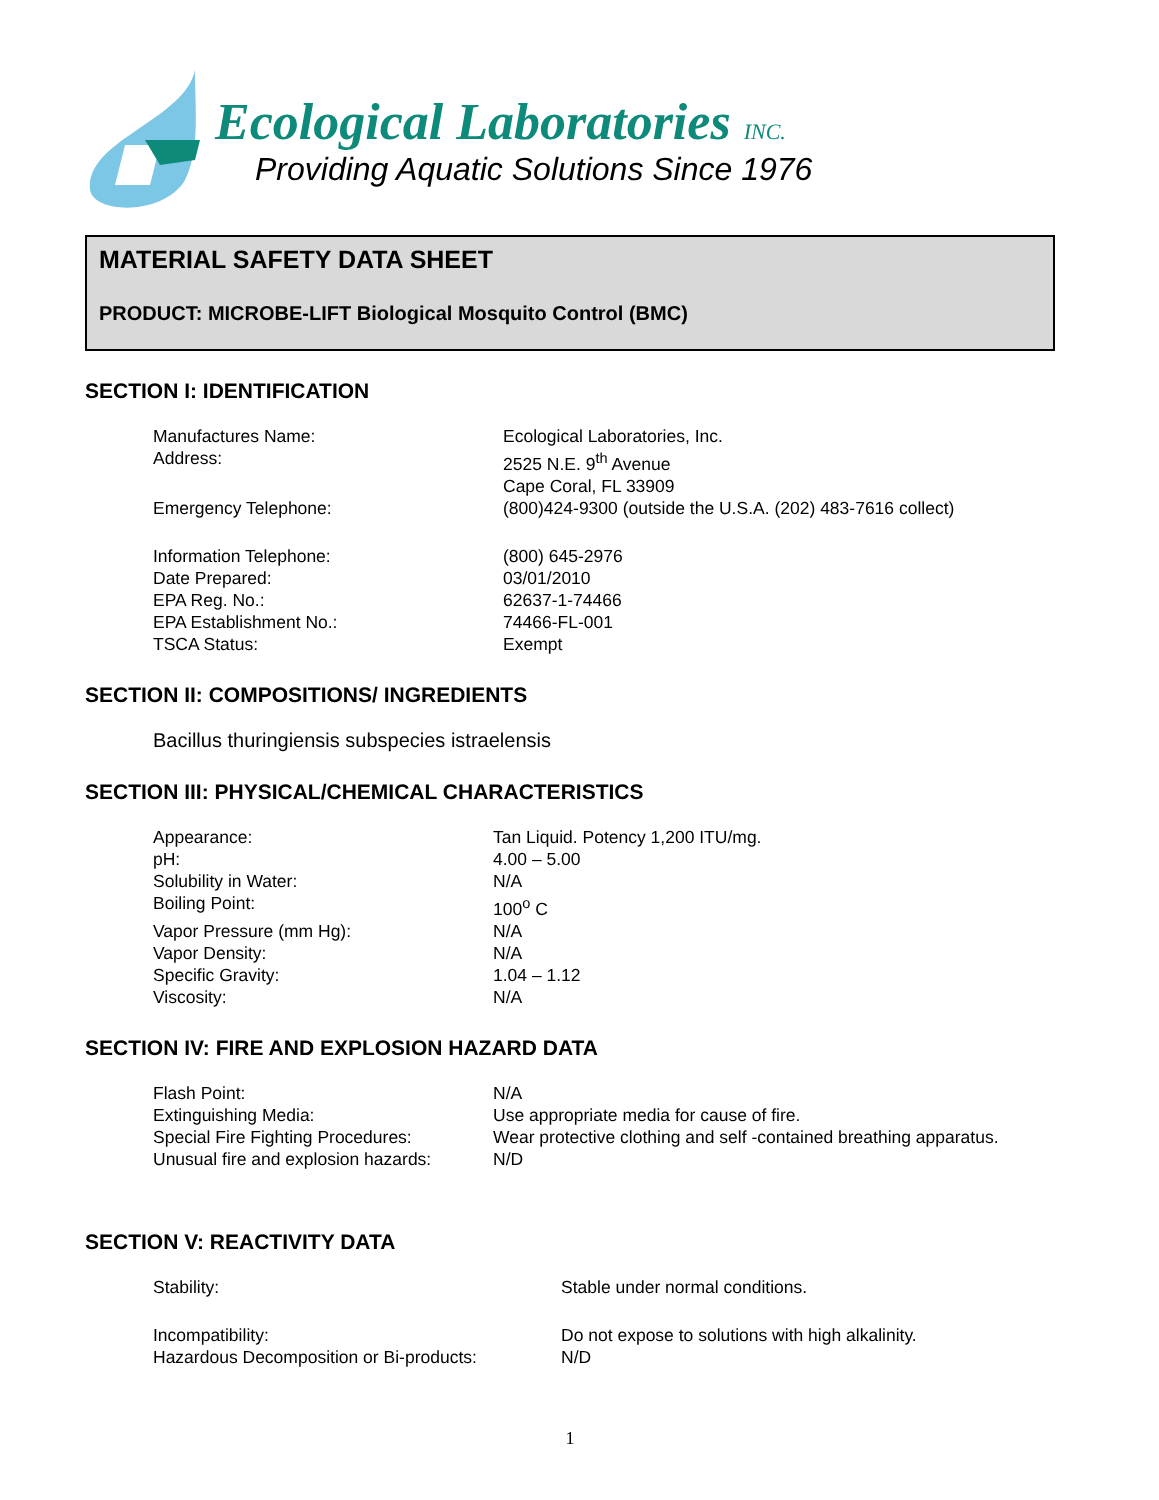Ecological Laboratories INC.
Providing Aquatic Solutions Since 1976
MATERIAL SAFETY DATA SHEET
PRODUCT: MICROBE-LIFT Biological Mosquito Control (BMC)
SECTION I: IDENTIFICATION
| Manufactures Name: | Ecological Laboratories, Inc. |
| Address: | 2525 N.E. 9<sup>th</sup> Avenue Cape Coral, FL 33909 |
| Emergency Telephone: | (800)424-9300 (outside the U.S.A. (202) 483-7616 collect) |
| Information Telephone: | (800) 645-2976 |
| Date Prepared: | 03/01/2010 |
| EPA Reg. No.: | 62637-1-74466 |
| EPA Establishment No.: | 74466-FL-001 |
| TSCA Status: | Exempt |
SECTION II: COMPOSITIONS/ INGREDIENTS
Bacillus thuringiensis subspecies istraelensis
SECTION III: PHYSICAL/CHEMICAL CHARACTERISTICS
| Appearance: | Tan Liquid. Potency 1,200 ITU/mg. |
| pH: | 4.00 – 5.00 |
| Solubility in Water: | N/A |
| Boiling Point: | 100<sup>o</sup> C |
| Vapor Pressure (mm Hg): | N/A |
| Vapor Density: | N/A |
| Specific Gravity: | 1.04 – 1.12 |
| Viscosity: | N/A |
SECTION IV: FIRE AND EXPLOSION HAZARD DATA
| Flash Point: | N/A |
| Extinguishing Media: | Use appropriate media for cause of fire. |
| Special Fire Fighting Procedures: | Wear protective clothing and self -contained breathing apparatus. |
| Unusual fire and explosion hazards: | N/D |
SECTION V: REACTIVITY DATA
| Stability: | Stable under normal conditions. |
| Incompatibility: | Do not expose to solutions with high alkalinity. |
| Hazardous Decomposition or Bi-products: | N/D |
1